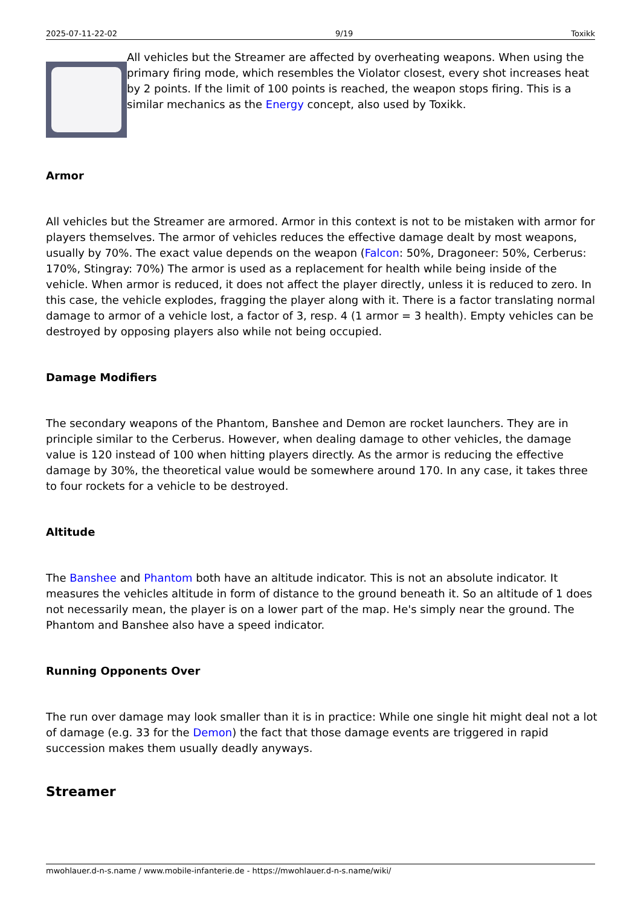2025-07-11-22-02 9/19 Toxikk
All vehicles but the Streamer are affected by overheating weapons. When using the primary firing mode, which resembles the Violator closest, every shot increases heat by 2 points. If the limit of 100 points is reached, the weapon stops firing. This is a similar mechanics as the Energy concept, also used by Toxikk.
Armor
All vehicles but the Streamer are armored. Armor in this context is not to be mistaken with armor for players themselves. The armor of vehicles reduces the effective damage dealt by most weapons, usually by 70%. The exact value depends on the weapon (Falcon: 50%, Dragoneer: 50%, Cerberus: 170%, Stingray: 70%) The armor is used as a replacement for health while being inside of the vehicle. When armor is reduced, it does not affect the player directly, unless it is reduced to zero. In this case, the vehicle explodes, fragging the player along with it. There is a factor translating normal damage to armor of a vehicle lost, a factor of 3, resp. 4 (1 armor = 3 health). Empty vehicles can be destroyed by opposing players also while not being occupied.
Damage Modifiers
The secondary weapons of the Phantom, Banshee and Demon are rocket launchers. They are in principle similar to the Cerberus. However, when dealing damage to other vehicles, the damage value is 120 instead of 100 when hitting players directly. As the armor is reducing the effective damage by 30%, the theoretical value would be somewhere around 170. In any case, it takes three to four rockets for a vehicle to be destroyed.
Altitude
The Banshee and Phantom both have an altitude indicator. This is not an absolute indicator. It measures the vehicles altitude in form of distance to the ground beneath it. So an altitude of 1 does not necessarily mean, the player is on a lower part of the map. He's simply near the ground. The Phantom and Banshee also have a speed indicator.
Running Opponents Over
The run over damage may look smaller than it is in practice: While one single hit might deal not a lot of damage (e.g. 33 for the Demon) the fact that those damage events are triggered in rapid succession makes them usually deadly anyways.
Streamer
mwohlauer.d-n-s.name / www.mobile-infanterie.de - https://mwohlauer.d-n-s.name/wiki/